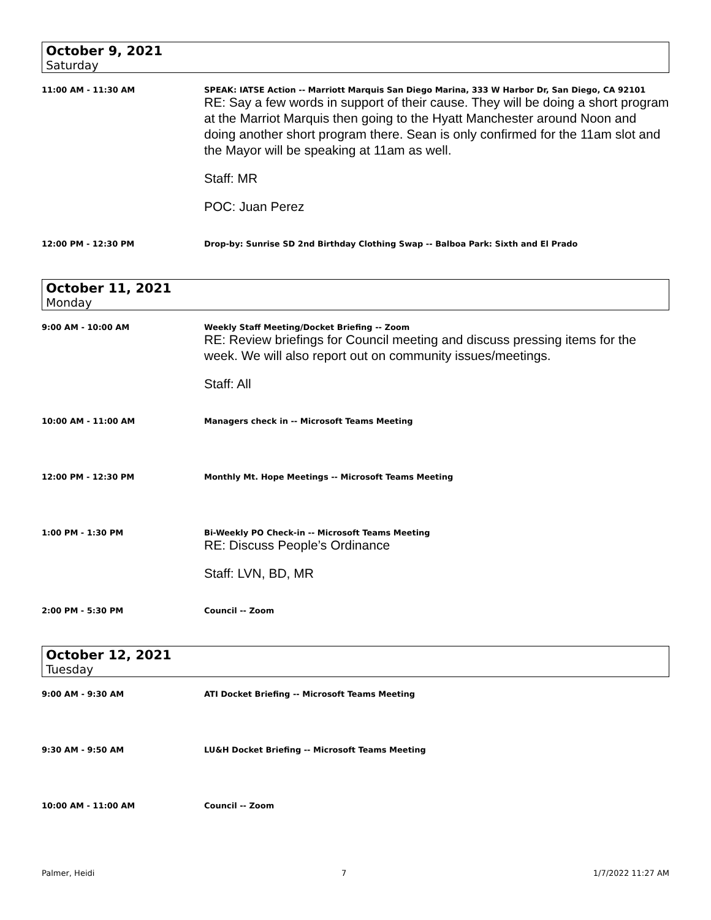October 9, 2021
Saturday
11:00 AM - 11:30 AM SPEAK: IATSE Action -- Marriott Marquis San Diego Marina, 333 W Harbor Dr, San Diego, CA 92101
RE: Say a few words in support of their cause. They will be doing a short program at the Marriot Marquis then going to the Hyatt Manchester around Noon and doing another short program there. Sean is only confirmed for the 11am slot and the Mayor will be speaking at 11am as well.
Staff: MR
POC: Juan Perez
12:00 PM - 12:30 PM Drop-by: Sunrise SD 2nd Birthday Clothing Swap -- Balboa Park: Sixth and El Prado
October 11, 2021
Monday
9:00 AM - 10:00 AM Weekly Staff Meeting/Docket Briefing -- Zoom
RE: Review briefings for Council meeting and discuss pressing items for the week. We will also report out on community issues/meetings.
Staff: All
10:00 AM - 11:00 AM Managers check in -- Microsoft Teams Meeting
12:00 PM - 12:30 PM Monthly Mt. Hope Meetings -- Microsoft Teams Meeting
1:00 PM - 1:30 PM Bi-Weekly PO Check-in -- Microsoft Teams Meeting
RE: Discuss People’s Ordinance
Staff: LVN, BD, MR
2:00 PM - 5:30 PM Council -- Zoom
October 12, 2021
Tuesday
9:00 AM - 9:30 AM ATI Docket Briefing -- Microsoft Teams Meeting
9:30 AM - 9:50 AM LU&H Docket Briefing -- Microsoft Teams Meeting
10:00 AM - 11:00 AM Council -- Zoom
Palmer, Heidi 7 1/7/2022 11:27 AM